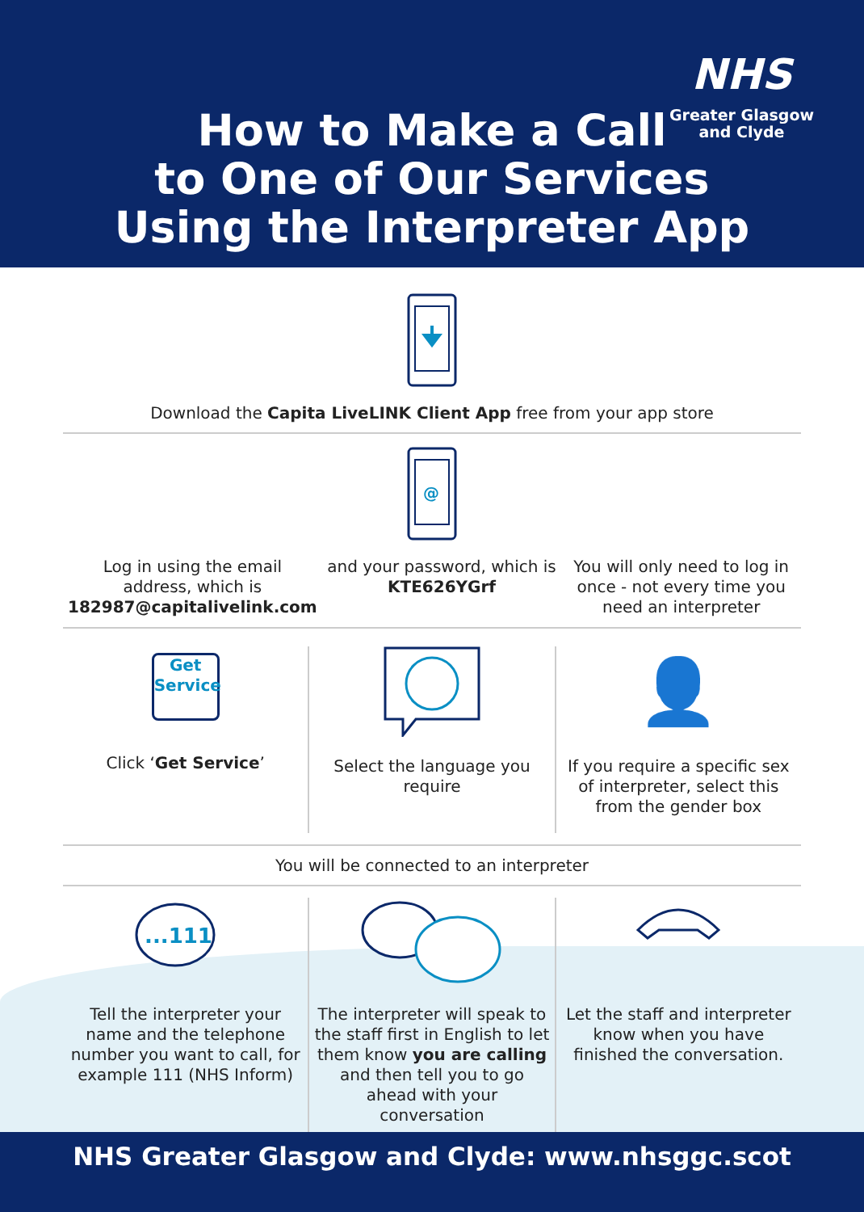NHS
Greater Glasgow
and Clyde
How to Make a Call
to One of Our Services
Using the Interpreter App
Download the Capita LiveLINK Client App free from your app store
@
Log in using the email address, which is 182987@capitalivelink.com
and your password, which is KTE626YGrf
You will only need to log in once - not every time you need an interpreter
Get Service
Click ‘Get Service’
Select the language you require
👤
If you require a specific sex of interpreter, select this from the gender box
You will be connected to an interpreter
...111
Tell the interpreter your name and the telephone number you want to call, for example 111 (NHS Inform)
The interpreter will speak to the staff first in English to let them know you are calling and then tell you to go ahead with your conversation
Let the staff and interpreter know when you have finished the conversation.
NHS Greater Glasgow and Clyde: www.nhsggc.scot